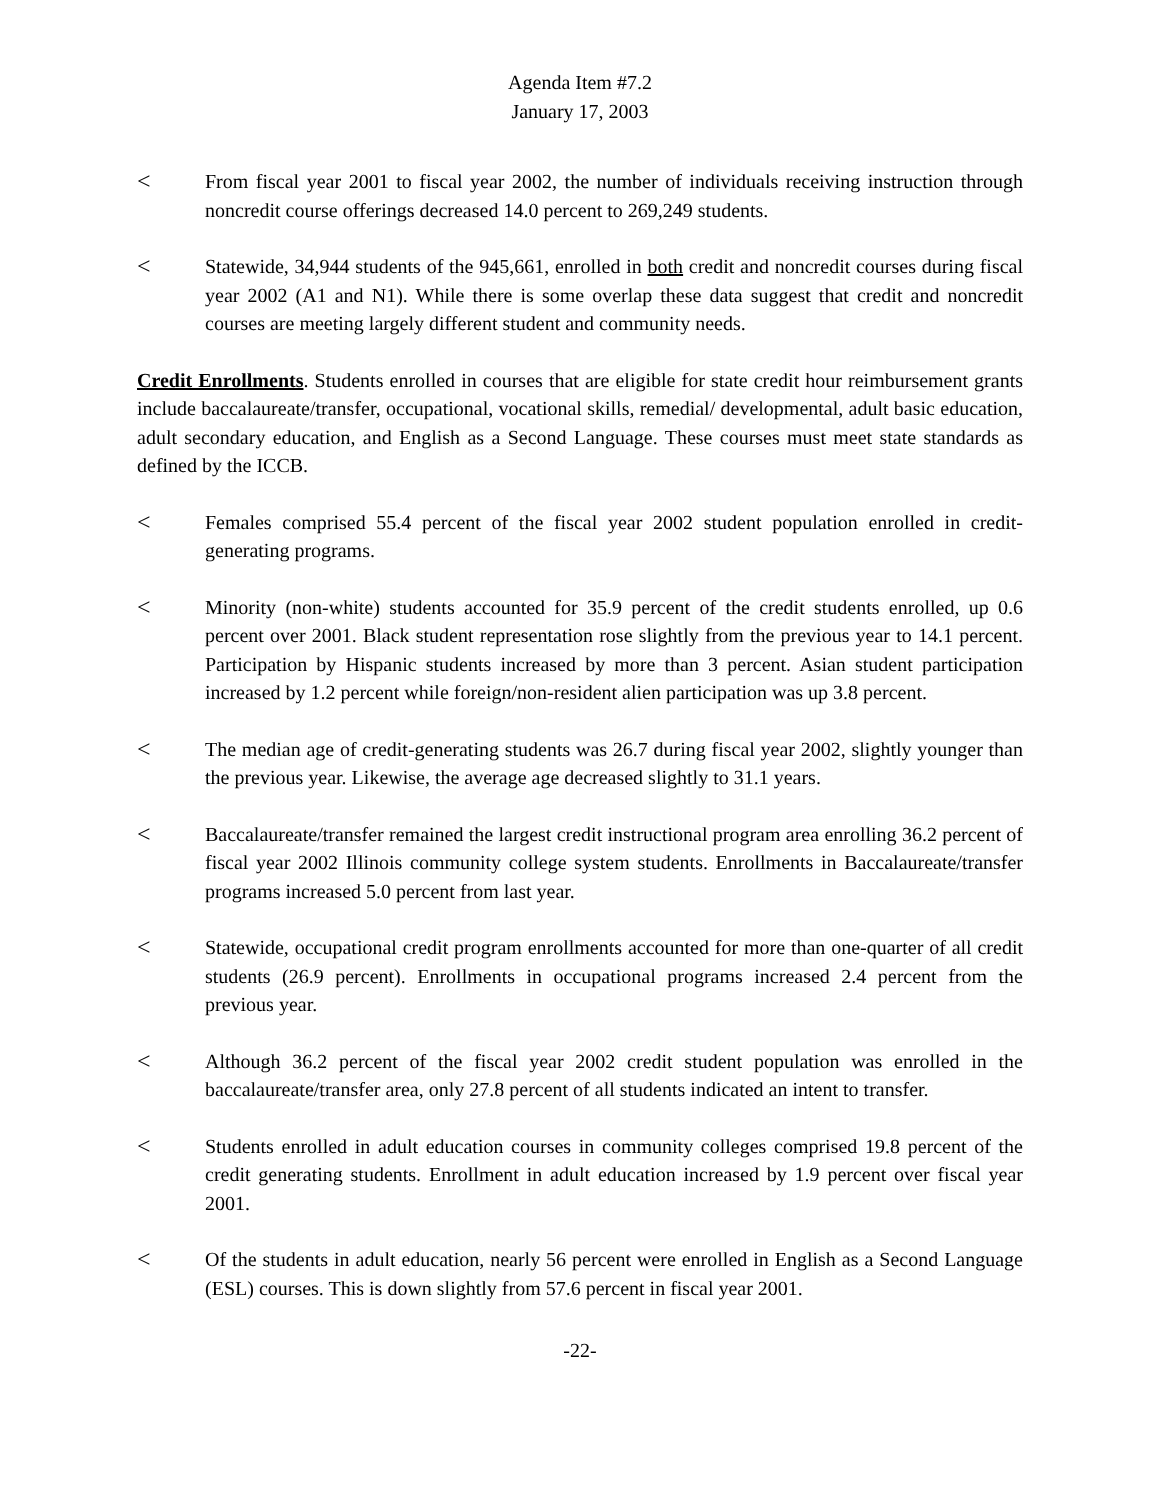Agenda Item #7.2
January 17, 2003
<
From fiscal year 2001 to fiscal year 2002, the number of individuals receiving instruction through noncredit course offerings decreased 14.0 percent to 269,249 students.
<
Statewide, 34,944 students of the 945,661, enrolled in both credit and noncredit courses during fiscal year 2002 (A1 and N1). While there is some overlap these data suggest that credit and noncredit courses are meeting largely different student and community needs.
Credit Enrollments. Students enrolled in courses that are eligible for state credit hour reimbursement grants include baccalaureate/transfer, occupational, vocational skills, remedial/ developmental, adult basic education, adult secondary education, and English as a Second Language. These courses must meet state standards as defined by the ICCB.
<
Females comprised 55.4 percent of the fiscal year 2002 student population enrolled in credit-generating programs.
<
Minority (non-white) students accounted for 35.9 percent of the credit students enrolled, up 0.6 percent over 2001. Black student representation rose slightly from the previous year to 14.1 percent. Participation by Hispanic students increased by more than 3 percent. Asian student participation increased by 1.2 percent while foreign/non-resident alien participation was up 3.8 percent.
<
The median age of credit-generating students was 26.7 during fiscal year 2002, slightly younger than the previous year. Likewise, the average age decreased slightly to 31.1 years.
<
Baccalaureate/transfer remained the largest credit instructional program area enrolling 36.2 percent of fiscal year 2002 Illinois community college system students. Enrollments in Baccalaureate/transfer programs increased 5.0 percent from last year.
<
Statewide, occupational credit program enrollments accounted for more than one-quarter of all credit students (26.9 percent). Enrollments in occupational programs increased 2.4 percent from the previous year.
<
Although 36.2 percent of the fiscal year 2002 credit student population was enrolled in the baccalaureate/transfer area, only 27.8 percent of all students indicated an intent to transfer.
<
Students enrolled in adult education courses in community colleges comprised 19.8 percent of the credit generating students. Enrollment in adult education increased by 1.9 percent over fiscal year 2001.
<
Of the students in adult education, nearly 56 percent were enrolled in English as a Second Language (ESL) courses. This is down slightly from 57.6 percent in fiscal year 2001.
-22-